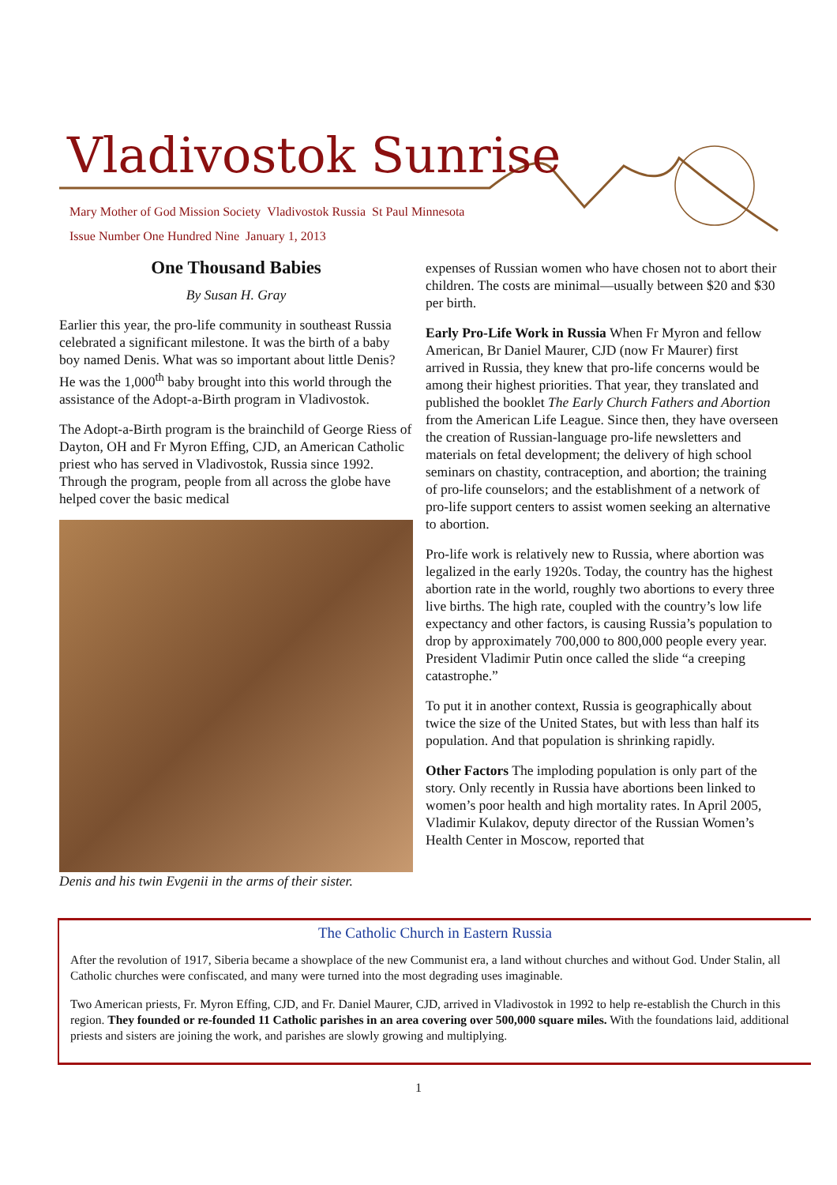Vladivostok Sunrise
Mary Mother of God Mission Society Vladivostok Russia St Paul Minnesota
Issue Number One Hundred Nine January 1, 2013
One Thousand Babies
By Susan H. Gray
Earlier this year, the pro-life community in southeast Russia celebrated a significant milestone. It was the birth of a baby boy named Denis. What was so important about little Denis? He was the 1,000<sup>th</sup> baby brought into this world through the assistance of the Adopt-a-Birth program in Vladivostok.
The Adopt-a-Birth program is the brainchild of George Riess of Dayton, OH and Fr Myron Effing, CJD, an American Catholic priest who has served in Vladivostok, Russia since 1992. Through the program, people from all across the globe have helped cover the basic medical
Denis and his twin Evgenii in the arms of their sister.
expenses of Russian women who have chosen not to abort their children. The costs are minimal—usually between $20 and $30 per birth.
Early Pro-Life Work in Russia When Fr Myron and fellow American, Br Daniel Maurer, CJD (now Fr Maurer) first arrived in Russia, they knew that pro-life concerns would be among their highest priorities. That year, they translated and published the booklet The Early Church Fathers and Abortion from the American Life League. Since then, they have overseen the creation of Russian-language pro-life newsletters and materials on fetal development; the delivery of high school seminars on chastity, contraception, and abortion; the training of pro-life counselors; and the establishment of a network of pro-life support centers to assist women seeking an alternative to abortion.
Pro-life work is relatively new to Russia, where abortion was legalized in the early 1920s. Today, the country has the highest abortion rate in the world, roughly two abortions to every three live births. The high rate, coupled with the country’s low life expectancy and other factors, is causing Russia’s population to drop by approximately 700,000 to 800,000 people every year. President Vladimir Putin once called the slide “a creeping catastrophe.”
To put it in another context, Russia is geographically about twice the size of the United States, but with less than half its population. And that population is shrinking rapidly.
Other Factors The imploding population is only part of the story. Only recently in Russia have abortions been linked to women’s poor health and high mortality rates. In April 2005, Vladimir Kulakov, deputy director of the Russian Women’s Health Center in Moscow, reported that
The Catholic Church in Eastern Russia
After the revolution of 1917, Siberia became a showplace of the new Communist era, a land without churches and without God. Under Stalin, all Catholic churches were confiscated, and many were turned into the most degrading uses imaginable.
Two American priests, Fr. Myron Effing, CJD, and Fr. Daniel Maurer, CJD, arrived in Vladivostok in 1992 to help re-establish the Church in this region. They founded or re-founded 11 Catholic parishes in an area covering over 500,000 square miles. With the foundations laid, additional priests and sisters are joining the work, and parishes are slowly growing and multiplying.
1